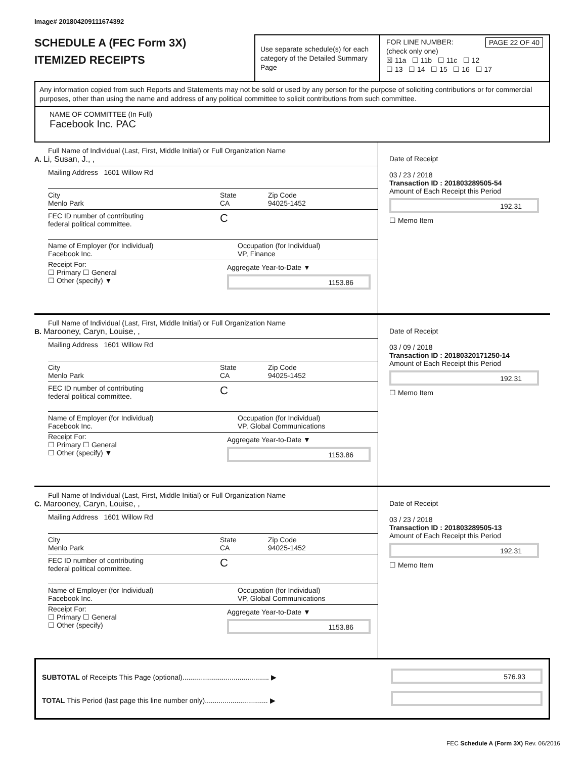Image# 201804209111674392
SCHEDULE A (FEC Form 3X)
ITEMIZED RECEIPTS
Use separate schedule(s) for each category of the Detailed Summary Page
FOR LINE NUMBER: PAGE 22 OF 40
(check only one)
☒ 11a ☐ 11b ☐ 11c ☐ 12
☐ 13 ☐ 14 ☐ 15 ☐ 16 ☐ 17
Any information copied from such Reports and Statements may not be sold or used by any person for the purpose of soliciting contributions or for commercial purposes, other than using the name and address of any political committee to solicit contributions from such committee.
NAME OF COMMITTEE (In Full)
Facebook Inc. PAC
Full Name of Individual (Last, First, Middle Initial) or Full Organization Name
A. Li, Susan, J., ,
Mailing Address 1601 Willow Rd
City
Menlo Park
State
CA
Zip Code
94025-1452
FEC ID number of contributing
federal political committee.
C
Name of Employer (for Individual)
Facebook Inc.
Occupation (for Individual)
VP, Finance
Receipt For:
☐ Primary ☐ General
☐ Other (specify) ▼
Aggregate Year-to-Date ▼
1153.86
Date of Receipt
03 / 23 / 2018
Transaction ID : 201803289505-54
Amount of Each Receipt this Period
192.31
☐ Memo Item
Full Name of Individual (Last, First, Middle Initial) or Full Organization Name
B. Marooney, Caryn, Louise, ,
Mailing Address 1601 Willow Rd
City
Menlo Park
State
CA
Zip Code
94025-1452
FEC ID number of contributing
federal political committee.
C
Name of Employer (for Individual)
Facebook Inc.
Occupation (for Individual)
VP, Global Communications
Receipt For:
☐ Primary ☐ General
☐ Other (specify) ▼
Aggregate Year-to-Date ▼
1153.86
Date of Receipt
03 / 09 / 2018
Transaction ID : 20180320171250-14
Amount of Each Receipt this Period
192.31
☐ Memo Item
Full Name of Individual (Last, First, Middle Initial) or Full Organization Name
C. Marooney, Caryn, Louise, ,
Mailing Address 1601 Willow Rd
City
Menlo Park
State
CA
Zip Code
94025-1452
FEC ID number of contributing
federal political committee.
C
Name of Employer (for Individual)
Facebook Inc.
Occupation (for Individual)
VP, Global Communications
Receipt For:
☐ Primary ☐ General
☐ Other (specify)
Aggregate Year-to-Date ▼
1153.86
Date of Receipt
03 / 23 / 2018
Transaction ID : 201803289505-13
Amount of Each Receipt this Period
192.31
☐ Memo Item
SUBTOTAL of Receipts This Page (optional)............................................ ▶
TOTAL This Period (last page this line number only)................................ ▶
576.93
FEC Schedule A (Form 3X) Rev. 06/2016